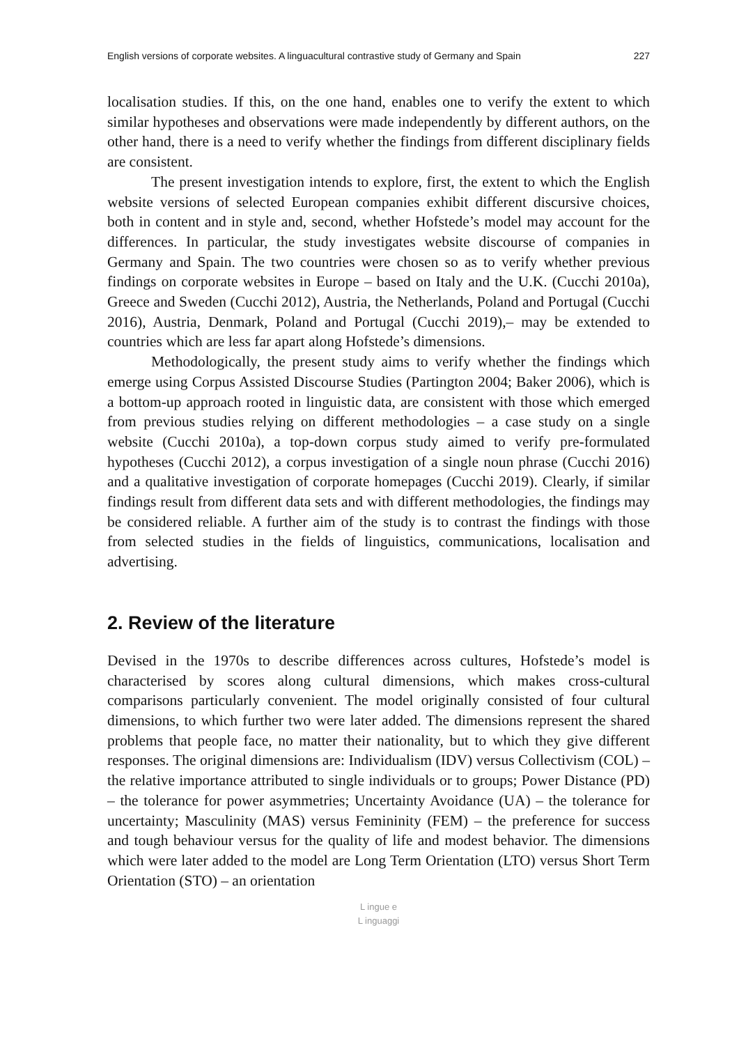English versions of corporate websites. A linguacultural contrastive study of Germany and Spain 227
localisation studies. If this, on the one hand, enables one to verify the extent to which similar hypotheses and observations were made independently by different authors, on the other hand, there is a need to verify whether the findings from different disciplinary fields are consistent.
The present investigation intends to explore, first, the extent to which the English website versions of selected European companies exhibit different discursive choices, both in content and in style and, second, whether Hofstede’s model may account for the differences. In particular, the study investigates website discourse of companies in Germany and Spain. The two countries were chosen so as to verify whether previous findings on corporate websites in Europe – based on Italy and the U.K. (Cucchi 2010a), Greece and Sweden (Cucchi 2012), Austria, the Netherlands, Poland and Portugal (Cucchi 2016), Austria, Denmark, Poland and Portugal (Cucchi 2019),– may be extended to countries which are less far apart along Hofstede’s dimensions.
Methodologically, the present study aims to verify whether the findings which emerge using Corpus Assisted Discourse Studies (Partington 2004; Baker 2006), which is a bottom-up approach rooted in linguistic data, are consistent with those which emerged from previous studies relying on different methodologies – a case study on a single website (Cucchi 2010a), a top-down corpus study aimed to verify pre-formulated hypotheses (Cucchi 2012), a corpus investigation of a single noun phrase (Cucchi 2016) and a qualitative investigation of corporate homepages (Cucchi 2019). Clearly, if similar findings result from different data sets and with different methodologies, the findings may be considered reliable. A further aim of the study is to contrast the findings with those from selected studies in the fields of linguistics, communications, localisation and advertising.
2. Review of the literature
Devised in the 1970s to describe differences across cultures, Hofstede’s model is characterised by scores along cultural dimensions, which makes cross-cultural comparisons particularly convenient. The model originally consisted of four cultural dimensions, to which further two were later added. The dimensions represent the shared problems that people face, no matter their nationality, but to which they give different responses. The original dimensions are: Individualism (IDV) versus Collectivism (COL) – the relative importance attributed to single individuals or to groups; Power Distance (PD) – the tolerance for power asymmetries; Uncertainty Avoidance (UA) – the tolerance for uncertainty; Masculinity (MAS) versus Femininity (FEM) – the preference for success and tough behaviour versus for the quality of life and modest behavior. The dimensions which were later added to the model are Long Term Orientation (LTO) versus Short Term Orientation (STO) – an orientation
L ingue e
L inguaggi